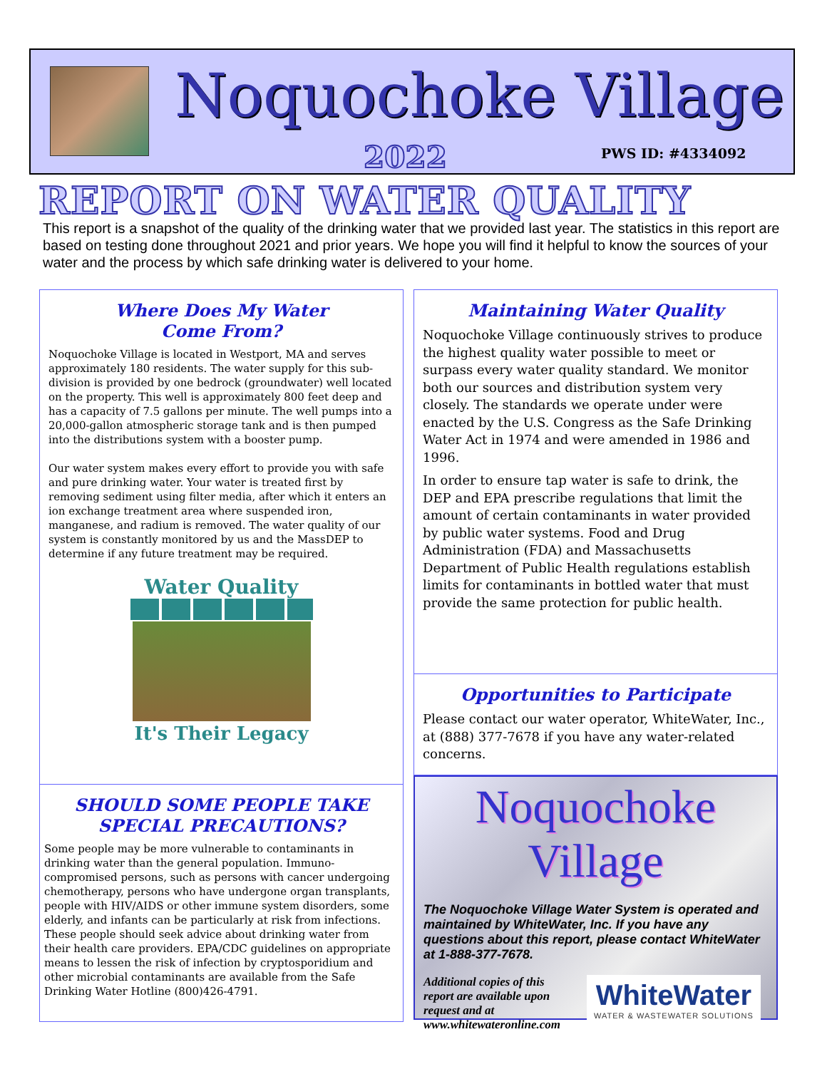Noquochoke Village
2022 PWS ID: #4334092
REPORT ON WATER QUALITY
This report is a snapshot of the quality of the drinking water that we provided last year. The statistics in this report are based on testing done throughout 2021 and prior years. We hope you will find it helpful to know the sources of your water and the process by which safe drinking water is delivered to your home.
Where Does My Water
Come From?
Noquochoke Village is located in Westport, MA and serves approximately 180 residents. The water supply for this sub-division is provided by one bedrock (groundwater) well located on the property. This well is approximately 800 feet deep and has a capacity of 7.5 gallons per minute. The well pumps into a 20,000-gallon atmospheric storage tank and is then pumped into the distributions system with a booster pump.
Our water system makes every effort to provide you with safe and pure drinking water. Your water is treated first by removing sediment using filter media, after which it enters an ion exchange treatment area where suspended iron, manganese, and radium is removed. The water quality of our system is constantly monitored by us and the MassDEP to determine if any future treatment may be required.
Water Quality
It's Their Legacy
SHOULD SOME PEOPLE TAKE
SPECIAL PRECAUTIONS?
Some people may be more vulnerable to contaminants in drinking water than the general population. Immuno-compromised persons, such as persons with cancer undergoing chemotherapy, persons who have undergone organ transplants, people with HIV/AIDS or other immune system disorders, some elderly, and infants can be particularly at risk from infections. These people should seek advice about drinking water from their health care providers. EPA/CDC guidelines on appropriate means to lessen the risk of infection by cryptosporidium and other microbial contaminants are available from the Safe Drinking Water Hotline (800)426-4791.
Maintaining Water Quality
Noquochoke Village continuously strives to produce the highest quality water possible to meet or surpass every water quality standard. We monitor both our sources and distribution system very closely. The standards we operate under were enacted by the U.S. Congress as the Safe Drinking Water Act in 1974 and were amended in 1986 and 1996.
In order to ensure tap water is safe to drink, the DEP and EPA prescribe regulations that limit the amount of certain contaminants in water provided by public water systems. Food and Drug Administration (FDA) and Massachusetts Department of Public Health regulations establish limits for contaminants in bottled water that must provide the same protection for public health.
Opportunities to Participate
Please contact our water operator, WhiteWater, Inc., at (888) 377-7678 if you have any water-related concerns.
Noquochoke Village
The Noquochoke Village Water System is operated and maintained by WhiteWater, Inc. If you have any questions about this report, please contact WhiteWater at 1-888-377-7678.
Additional copies of this report are available upon request and at www.whitewateronline.com
WhiteWater
WATER & WASTEWATER SOLUTIONS